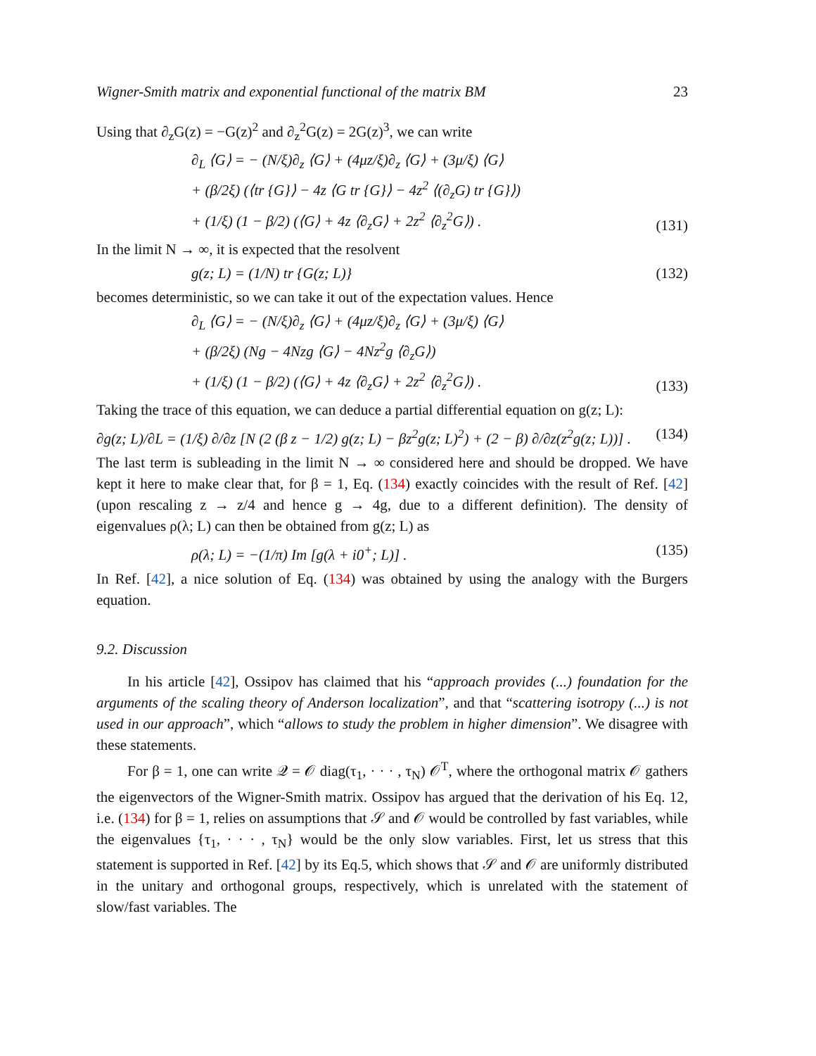Wigner-Smith matrix and exponential functional of the matrix BM 23
Using that ∂<sub>z</sub>G(z) = −G(z)<sup>2</sup> and ∂<sub>z</sub><sup>2</sup>G(z) = 2G(z)<sup>3</sup>, we can write
∂<sub>L</sub> ⟨G⟩ = − (N/ξ)∂<sub>z</sub> ⟨G⟩ + (4μz/ξ)∂<sub>z</sub> ⟨G⟩ + (3μ/ξ) ⟨G⟩
+ (β/2ξ) (⟨tr {G}⟩ − 4z ⟨G tr {G}⟩ − 4z<sup>2</sup> ⟨(∂<sub>z</sub>G) tr {G}⟩)
+ (1/ξ) (1 − β/2) (⟨G⟩ + 4z ⟨∂<sub>z</sub>G⟩ + 2z<sup>2</sup> ⟨∂<sub>z</sub><sup>2</sup>G⟩) . (131)
In the limit N → ∞, it is expected that the resolvent
g(z; L) = (1/N) tr {G(z; L)} (132)
becomes deterministic, so we can take it out of the expectation values. Hence
∂<sub>L</sub> ⟨G⟩ = − (N/ξ)∂<sub>z</sub> ⟨G⟩ + (4μz/ξ)∂<sub>z</sub> ⟨G⟩ + (3μ/ξ) ⟨G⟩
+ (β/2ξ) (Ng − 4Nzg ⟨G⟩ − 4Nz<sup>2</sup>g ⟨∂<sub>z</sub>G⟩)
+ (1/ξ) (1 − β/2) (⟨G⟩ + 4z ⟨∂<sub>z</sub>G⟩ + 2z<sup>2</sup> ⟨∂<sub>z</sub><sup>2</sup>G⟩) . (133)
Taking the trace of this equation, we can deduce a partial differential equation on g(z; L):
∂g(z; L)/∂L = (1/ξ) ∂/∂z [N (2 (β z − 1/2) g(z; L) − βz<sup>2</sup>g(z; L)<sup>2</sup>) + (2 − β) ∂/∂z(z<sup>2</sup>g(z; L))] . (134)
The last term is subleading in the limit N → ∞ considered here and should be dropped. We have kept it here to make clear that, for β = 1, Eq. (134) exactly coincides with the result of Ref. [42] (upon rescaling z → z/4 and hence g → 4g, due to a different definition). The density of eigenvalues ρ(λ; L) can then be obtained from g(z; L) as
ρ(λ; L) = −(1/π) Im [g(λ + i0<sup>+</sup>; L)] . (135)
In Ref. [42], a nice solution of Eq. (134) was obtained by using the analogy with the Burgers equation.
9.2. Discussion
In his article [42], Ossipov has claimed that his “approach provides (...) foundation for the arguments of the scaling theory of Anderson localization”, and that “scattering isotropy (...) is not used in our approach”, which “allows to study the problem in higher dimension”. We disagree with these statements.
For β = 1, one can write 𝒬 = 𝒪 diag(τ<sub>1</sub>, · · · , τ<sub>N</sub>) 𝒪<sup>T</sup>, where the orthogonal matrix 𝒪 gathers the eigenvectors of the Wigner-Smith matrix. Ossipov has argued that the derivation of his Eq. 12, i.e. (134) for β = 1, relies on assumptions that 𝒮 and 𝒪 would be controlled by fast variables, while the eigenvalues {τ<sub>1</sub>, · · · , τ<sub>N</sub>} would be the only slow variables. First, let us stress that this statement is supported in Ref. [42] by its Eq.5, which shows that 𝒮 and 𝒪 are uniformly distributed in the unitary and orthogonal groups, respectively, which is unrelated with the statement of slow/fast variables. The